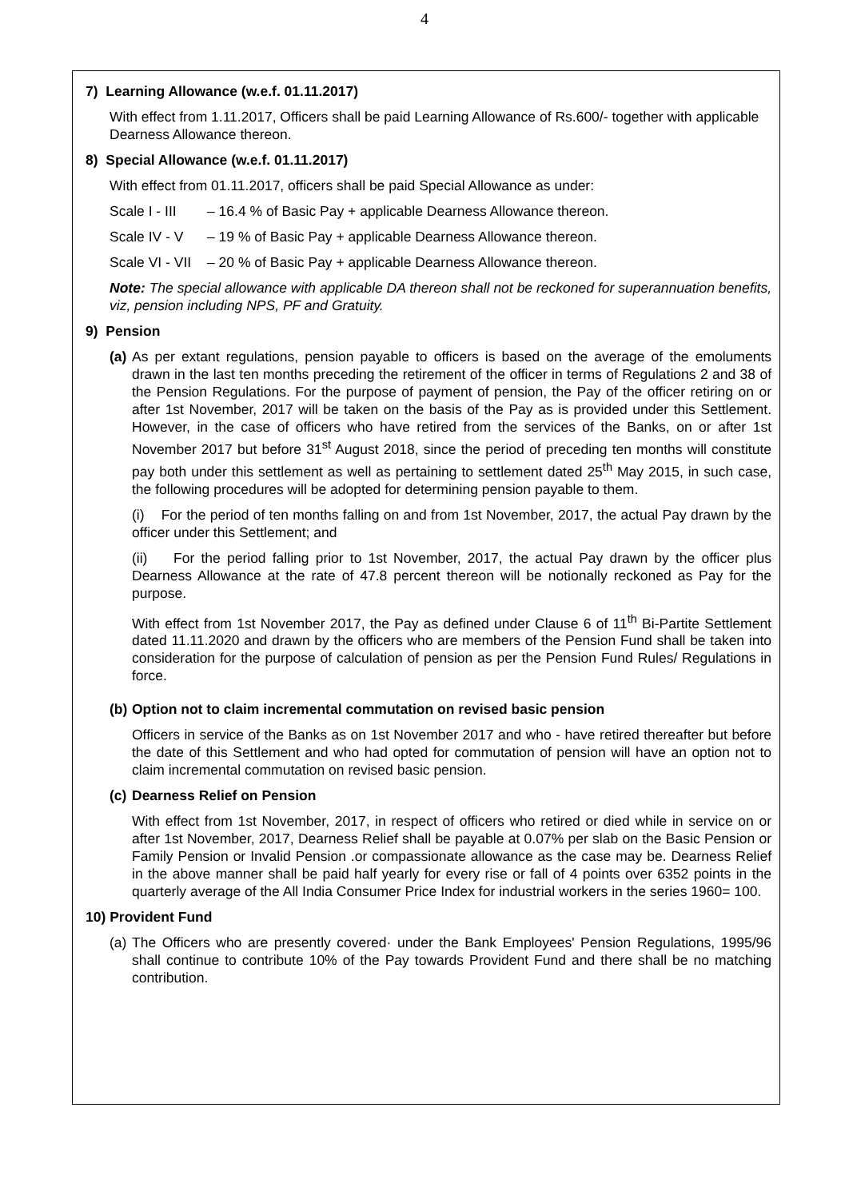4
7) Learning Allowance (w.e.f. 01.11.2017)
With effect from 1.11.2017, Officers shall be paid Learning Allowance of Rs.600/- together with applicable Dearness Allowance thereon.
8) Special Allowance (w.e.f. 01.11.2017)
With effect from 01.11.2017, officers shall be paid Special Allowance as under:
| Scale I - III | – 16.4 % of Basic Pay + applicable Dearness Allowance thereon. |
| Scale IV - V | – 19 % of Basic Pay + applicable Dearness Allowance thereon. |
| Scale VI - VII | – 20 % of Basic Pay + applicable Dearness Allowance thereon. |
Note: The special allowance with applicable DA thereon shall not be reckoned for superannuation benefits, viz, pension including NPS, PF and Gratuity.
9) Pension
(a)
As per extant regulations, pension payable to officers is based on the average of the emoluments drawn in the last ten months preceding the retirement of the officer in terms of Regulations 2 and 38 of the Pension Regulations. For the purpose of payment of pension, the Pay of the officer retiring on or after 1st November, 2017 will be taken on the basis of the Pay as is provided under this Settlement. However, in the case of officers who have retired from the services of the Banks, on or after 1st November 2017 but before 31<sup>st</sup> August 2018, since the period of preceding ten months will constitute pay both under this settlement as well as pertaining to settlement dated 25<sup>th</sup> May 2015, in such case, the following procedures will be adopted for determining pension payable to them.
(i) For the period of ten months falling on and from 1st November, 2017, the actual Pay drawn by the officer under this Settlement; and
(ii) For the period falling prior to 1st November, 2017, the actual Pay drawn by the officer plus Dearness Allowance at the rate of 47.8 percent thereon will be notionally reckoned as Pay for the purpose.
With effect from 1st November 2017, the Pay as defined under Clause 6 of 11<sup>th</sup> Bi-Partite Settlement dated 11.11.2020 and drawn by the officers who are members of the Pension Fund shall be taken into consideration for the purpose of calculation of pension as per the Pension Fund Rules/ Regulations in force.
(b)
Option not to claim incremental commutation on revised basic pension
Officers in service of the Banks as on 1st November 2017 and who - have retired thereafter but before the date of this Settlement and who had opted for commutation of pension will have an option not to claim incremental commutation on revised basic pension.
(c)
Dearness Relief on Pension
With effect from 1st November, 2017, in respect of officers who retired or died while in service on or after 1st November, 2017, Dearness Relief shall be payable at 0.07% per slab on the Basic Pension or Family Pension or Invalid Pension .or compassionate allowance as the case may be. Dearness Relief in the above manner shall be paid half yearly for every rise or fall of 4 points over 6352 points in the quarterly average of the All India Consumer Price Index for industrial workers in the series 1960= 100.
10) Provident Fund
(a)
The Officers who are presently covered· under the Bank Employees' Pension Regulations, 1995/96 shall continue to contribute 10% of the Pay towards Provident Fund and there shall be no matching contribution.